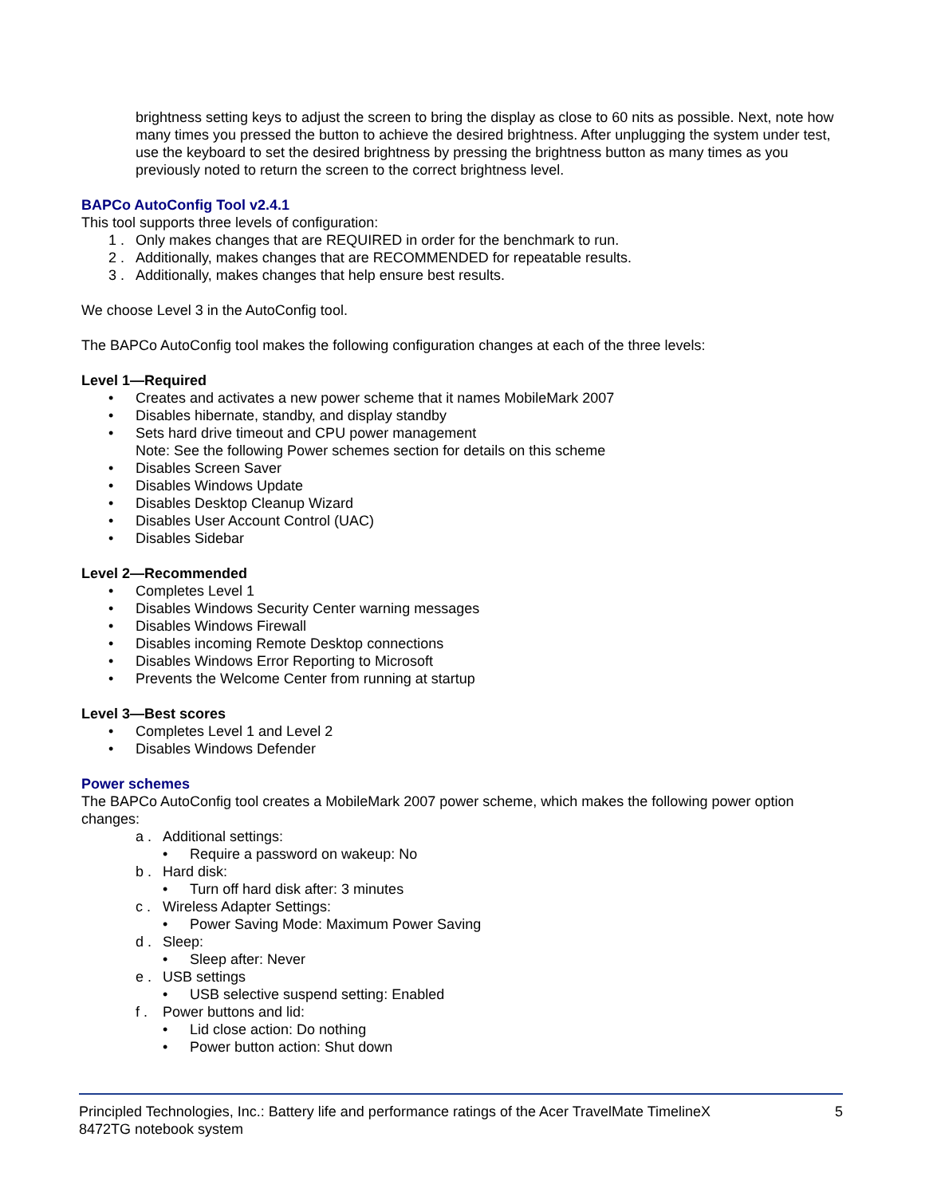brightness setting keys to adjust the screen to bring the display as close to 60 nits as possible. Next, note how many times you pressed the button to achieve the desired brightness. After unplugging the system under test, use the keyboard to set the desired brightness by pressing the brightness button as many times as you previously noted to return the screen to the correct brightness level.
BAPCo AutoConfig Tool v2.4.1
This tool supports three levels of configuration:
1 . Only makes changes that are REQUIRED in order for the benchmark to run.
2 . Additionally, makes changes that are RECOMMENDED for repeatable results.
3 . Additionally, makes changes that help ensure best results.
We choose Level 3 in the AutoConfig tool.
The BAPCo AutoConfig tool makes the following configuration changes at each of the three levels:
Level 1—Required
• Creates and activates a new power scheme that it names MobileMark 2007
• Disables hibernate, standby, and display standby
• Sets hard drive timeout and CPU power management
Note: See the following Power schemes section for details on this scheme
• Disables Screen Saver
• Disables Windows Update
• Disables Desktop Cleanup Wizard
• Disables User Account Control (UAC)
• Disables Sidebar
Level 2—Recommended
• Completes Level 1
• Disables Windows Security Center warning messages
• Disables Windows Firewall
• Disables incoming Remote Desktop connections
• Disables Windows Error Reporting to Microsoft
• Prevents the Welcome Center from running at startup
Level 3—Best scores
• Completes Level 1 and Level 2
• Disables Windows Defender
Power schemes
The BAPCo AutoConfig tool creates a MobileMark 2007 power scheme, which makes the following power option changes:
a . Additional settings:
• Require a password on wakeup: No
b . Hard disk:
• Turn off hard disk after: 3 minutes
c . Wireless Adapter Settings:
• Power Saving Mode: Maximum Power Saving
d . Sleep:
• Sleep after: Never
e . USB settings
• USB selective suspend setting: Enabled
f . Power buttons and lid:
• Lid close action: Do nothing
• Power button action: Shut down
Principled Technologies, Inc.: Battery life and performance ratings of the Acer TravelMate TimelineX
8472TG notebook system 5